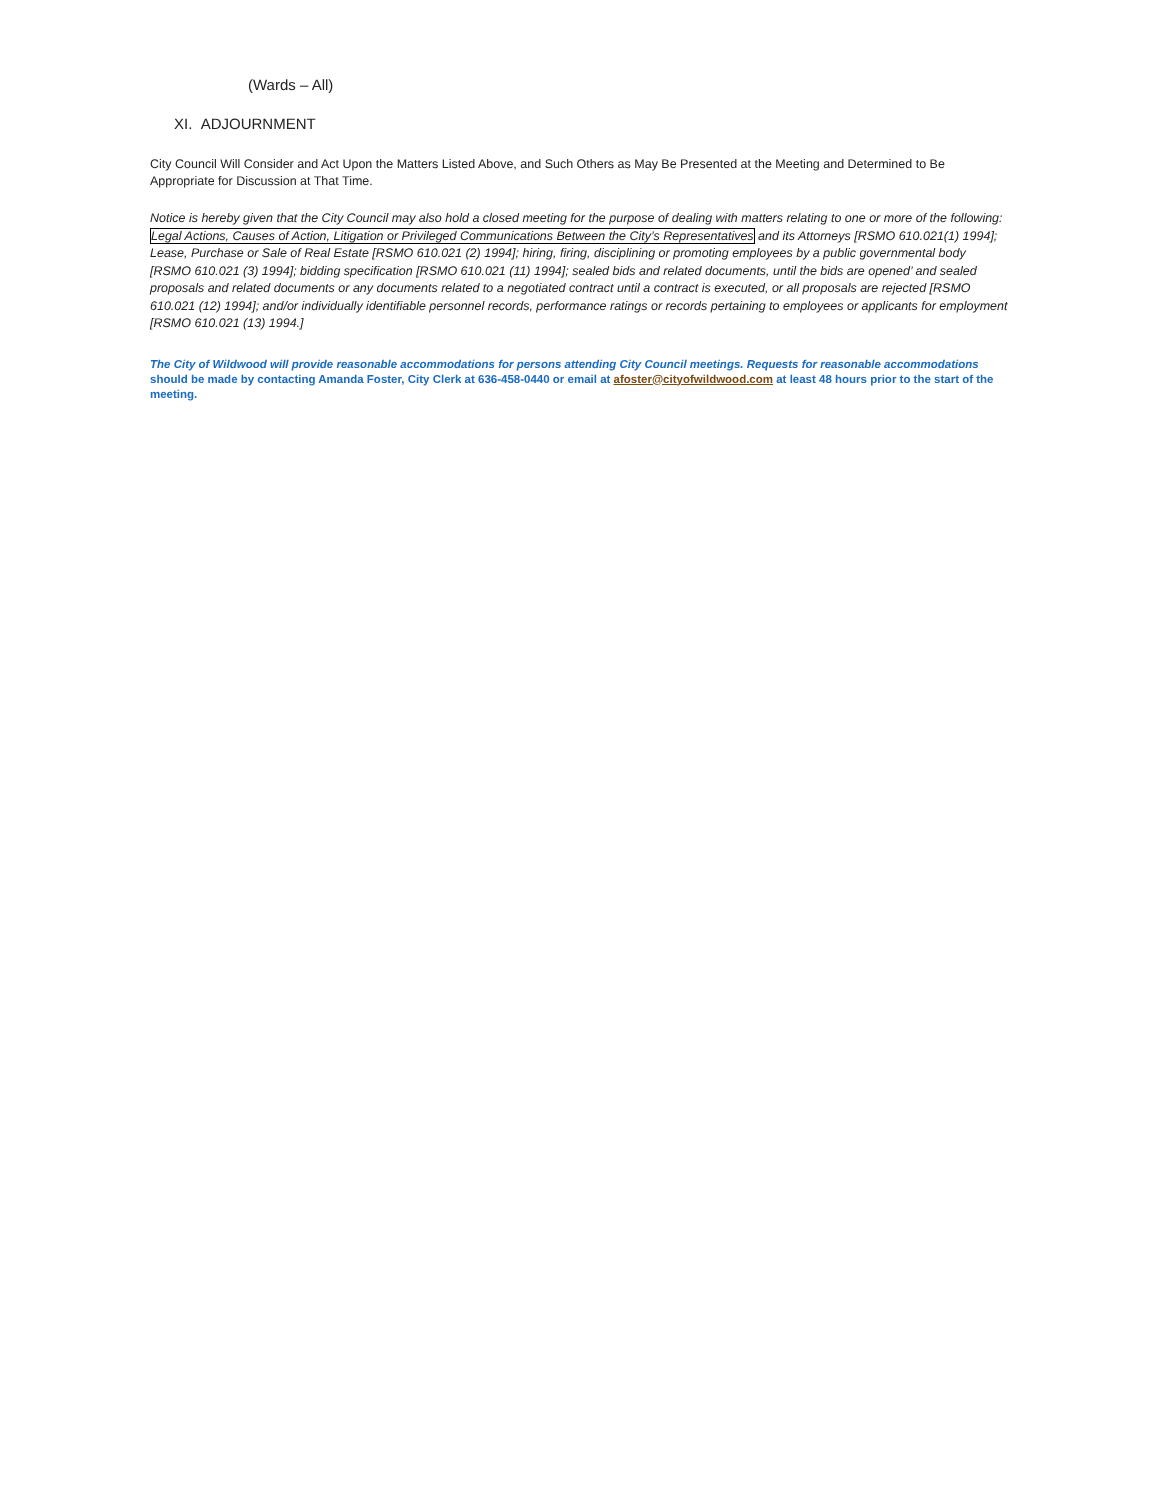(Wards – All)
XI. ADJOURNMENT
City Council Will Consider and Act Upon the Matters Listed Above, and Such Others as May Be Presented at the Meeting and Determined to Be Appropriate for Discussion at That Time.
Notice is hereby given that the City Council may also hold a closed meeting for the purpose of dealing with matters relating to one or more of the following: Legal Actions, Causes of Action, Litigation or Privileged Communications Between the City’s Representatives and its Attorneys [RSMO 610.021(1) 1994]; Lease, Purchase or Sale of Real Estate [RSMO 610.021 (2) 1994]; hiring, firing, disciplining or promoting employees by a public governmental body [RSMO 610.021 (3) 1994]; bidding specification [RSMO 610.021 (11) 1994]; sealed bids and related documents, until the bids are opened’ and sealed proposals and related documents or any documents related to a negotiated contract until a contract is executed, or all proposals are rejected [RSMO 610.021 (12) 1994]; and/or individually identifiable personnel records, performance ratings or records pertaining to employees or applicants for employment [RSMO 610.021 (13) 1994.]
The City of Wildwood will provide reasonable accommodations for persons attending City Council meetings. Requests for reasonable accommodations should be made by contacting Amanda Foster, City Clerk at 636-458-0440 or email at afoster@cityofwildwood.com at least 48 hours prior to the start of the meeting.